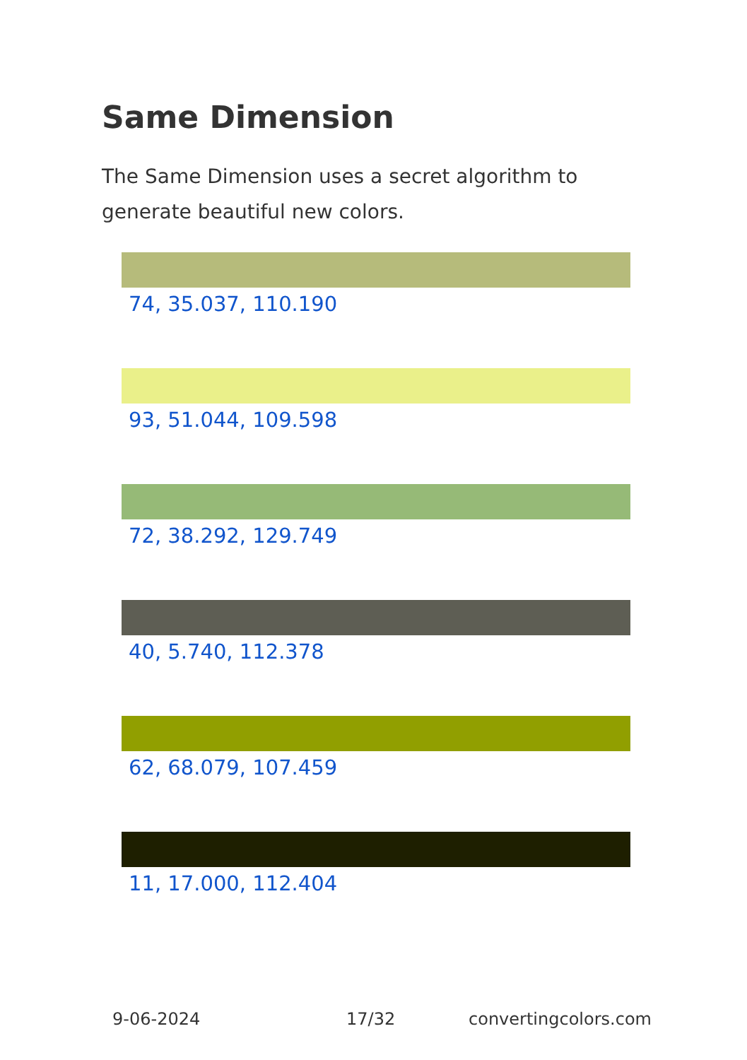Same Dimension
The Same Dimension uses a secret algorithm to generate beautiful new colors.
74, 35.037, 110.190
93, 51.044, 109.598
72, 38.292, 129.749
40, 5.740, 112.378
62, 68.079, 107.459
11, 17.000, 112.404
9-06-2024 17/32 convertingcolors.com